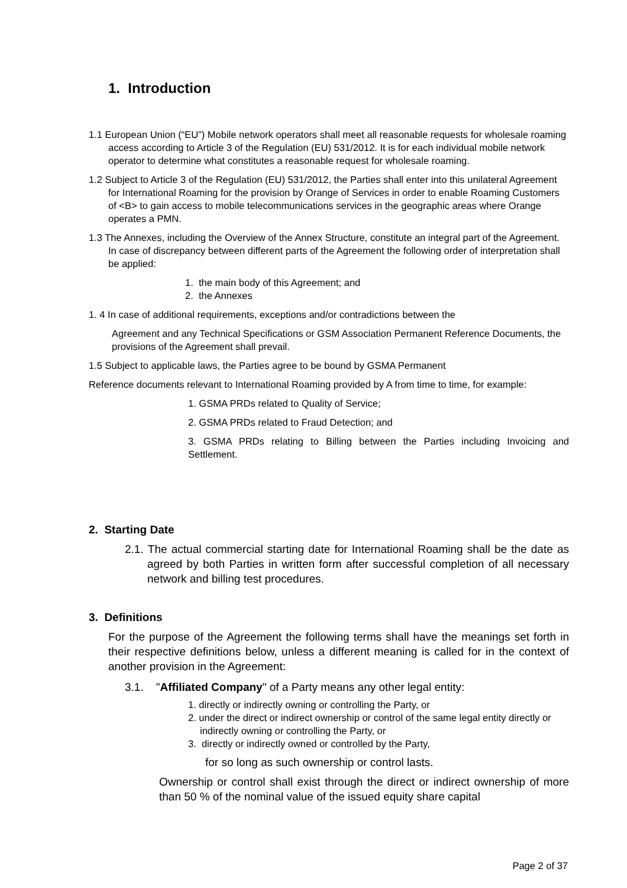1. Introduction
1.1 European Union (“EU”) Mobile network operators shall meet all reasonable requests for wholesale roaming access according to Article 3 of the Regulation (EU) 531/2012. It is for each individual mobile network operator to determine what constitutes a reasonable request for wholesale roaming.
1.2 Subject to Article 3 of the Regulation (EU) 531/2012, the Parties shall enter into this unilateral Agreement for International Roaming for the provision by Orange of Services in order to enable Roaming Customers of <B> to gain access to mobile telecommunications services in the geographic areas where Orange operates a PMN.
1.3 The Annexes, including the Overview of the Annex Structure, constitute an integral part of the Agreement. In case of discrepancy between different parts of the Agreement the following order of interpretation shall be applied:
1. the main body of this Agreement; and
2. the Annexes
1. 4 In case of additional requirements, exceptions and/or contradictions between the
Agreement and any Technical Specifications or GSM Association Permanent Reference Documents, the provisions of the Agreement shall prevail.
1.5 Subject to applicable laws, the Parties agree to be bound by GSMA Permanent
Reference documents relevant to International Roaming provided by A from time to time, for example:
1. GSMA PRDs related to Quality of Service;
2. GSMA PRDs related to Fraud Detection; and
3. GSMA PRDs relating to Billing between the Parties including Invoicing and Settlement.
2. Starting Date
2.1. The actual commercial starting date for International Roaming shall be the date as agreed by both Parties in written form after successful completion of all necessary network and billing test procedures.
3. Definitions
For the purpose of the Agreement the following terms shall have the meanings set forth in their respective definitions below, unless a different meaning is called for in the context of another provision in the Agreement:
3.1. "Affiliated Company" of a Party means any other legal entity:
1. directly or indirectly owning or controlling the Party, or
2. under the direct or indirect ownership or control of the same legal entity directly or indirectly owning or controlling the Party, or
3. directly or indirectly owned or controlled by the Party,
for so long as such ownership or control lasts.
Ownership or control shall exist through the direct or indirect ownership of more than 50 % of the nominal value of the issued equity share capital
Page 2 of 37